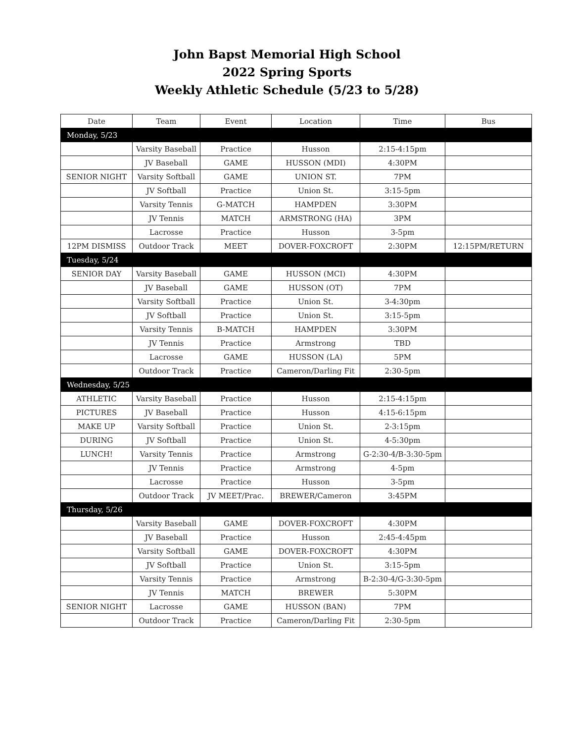John Bapst Memorial High School
2022 Spring Sports
Weekly Athletic Schedule (5/23 to 5/28)
| Date | Team | Event | Location | Time | Bus |
| --- | --- | --- | --- | --- | --- |
| Monday, 5/23 | | | | | |
| | Varsity Baseball | Practice | Husson | 2:15-4:15pm | |
| | JV Baseball | GAME | HUSSON (MDI) | 4:30PM | |
| SENIOR NIGHT | Varsity Softball | GAME | UNION ST. | 7PM | |
| | JV Softball | Practice | Union St. | 3:15-5pm | |
| | Varsity Tennis | G-MATCH | HAMPDEN | 3:30PM | |
| | JV Tennis | MATCH | ARMSTRONG (HA) | 3PM | |
| | Lacrosse | Practice | Husson | 3-5pm | |
| 12PM DISMISS | Outdoor Track | MEET | DOVER-FOXCROFT | 2:30PM | 12:15PM/RETURN |
| Tuesday, 5/24 | | | | | |
| SENIOR DAY | Varsity Baseball | GAME | HUSSON (MCI) | 4:30PM | |
| | JV Baseball | GAME | HUSSON (OT) | 7PM | |
| | Varsity Softball | Practice | Union St. | 3-4:30pm | |
| | JV Softball | Practice | Union St. | 3:15-5pm | |
| | Varsity Tennis | B-MATCH | HAMPDEN | 3:30PM | |
| | JV Tennis | Practice | Armstrong | TBD | |
| | Lacrosse | GAME | HUSSON (LA) | 5PM | |
| | Outdoor Track | Practice | Cameron/Darling Fit | 2:30-5pm | |
| Wednesday, 5/25 | | | | | |
| ATHLETIC | Varsity Baseball | Practice | Husson | 2:15-4:15pm | |
| PICTURES | JV Baseball | Practice | Husson | 4:15-6:15pm | |
| MAKE UP | Varsity Softball | Practice | Union St. | 2-3:15pm | |
| DURING | JV Softball | Practice | Union St. | 4-5:30pm | |
| LUNCH! | Varsity Tennis | Practice | Armstrong | G-2:30-4/B-3:30-5pm | |
| | JV Tennis | Practice | Armstrong | 4-5pm | |
| | Lacrosse | Practice | Husson | 3-5pm | |
| | Outdoor Track | JV MEET/Prac. | BREWER/Cameron | 3:45PM | |
| Thursday, 5/26 | | | | | |
| | Varsity Baseball | GAME | DOVER-FOXCROFT | 4:30PM | |
| | JV Baseball | Practice | Husson | 2:45-4:45pm | |
| | Varsity Softball | GAME | DOVER-FOXCROFT | 4:30PM | |
| | JV Softball | Practice | Union St. | 3:15-5pm | |
| | Varsity Tennis | Practice | Armstrong | B-2:30-4/G-3:30-5pm | |
| | JV Tennis | MATCH | BREWER | 5:30PM | |
| SENIOR NIGHT | Lacrosse | GAME | HUSSON (BAN) | 7PM | |
| | Outdoor Track | Practice | Cameron/Darling Fit | 2:30-5pm | |